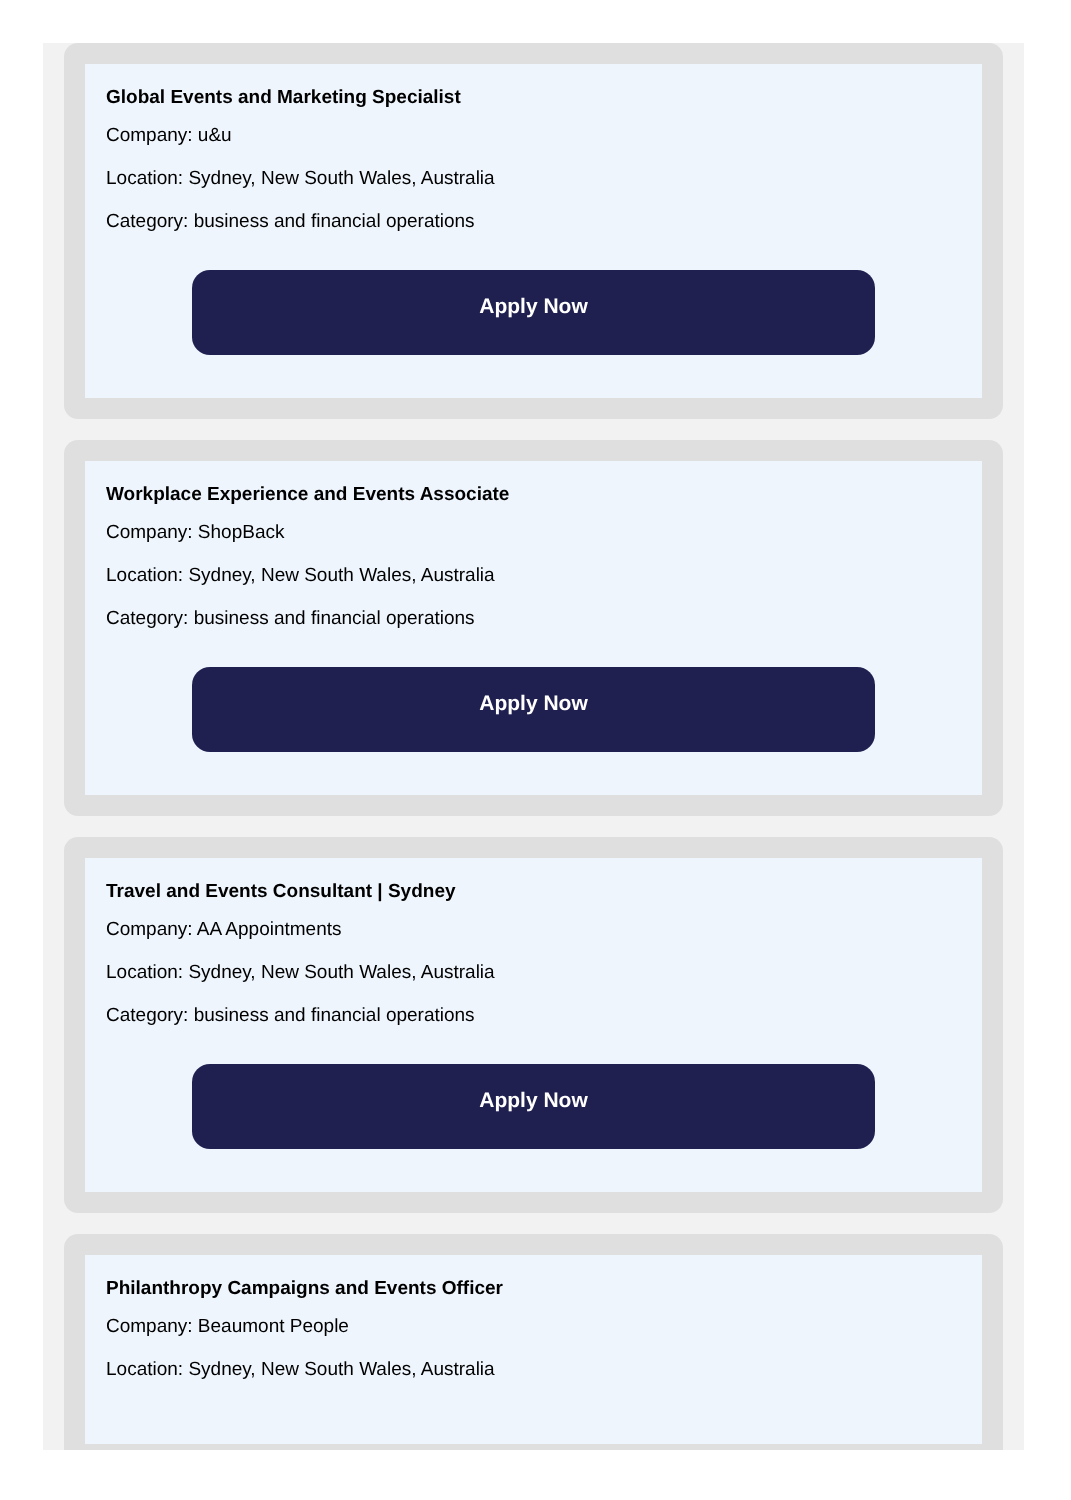Global Events and Marketing Specialist
Company: u&u
Location: Sydney, New South Wales, Australia
Category: business and financial operations
Apply Now
Workplace Experience and Events Associate
Company: ShopBack
Location: Sydney, New South Wales, Australia
Category: business and financial operations
Apply Now
Travel and Events Consultant | Sydney
Company: AA Appointments
Location: Sydney, New South Wales, Australia
Category: business and financial operations
Apply Now
Philanthropy Campaigns and Events Officer
Company: Beaumont People
Location: Sydney, New South Wales, Australia